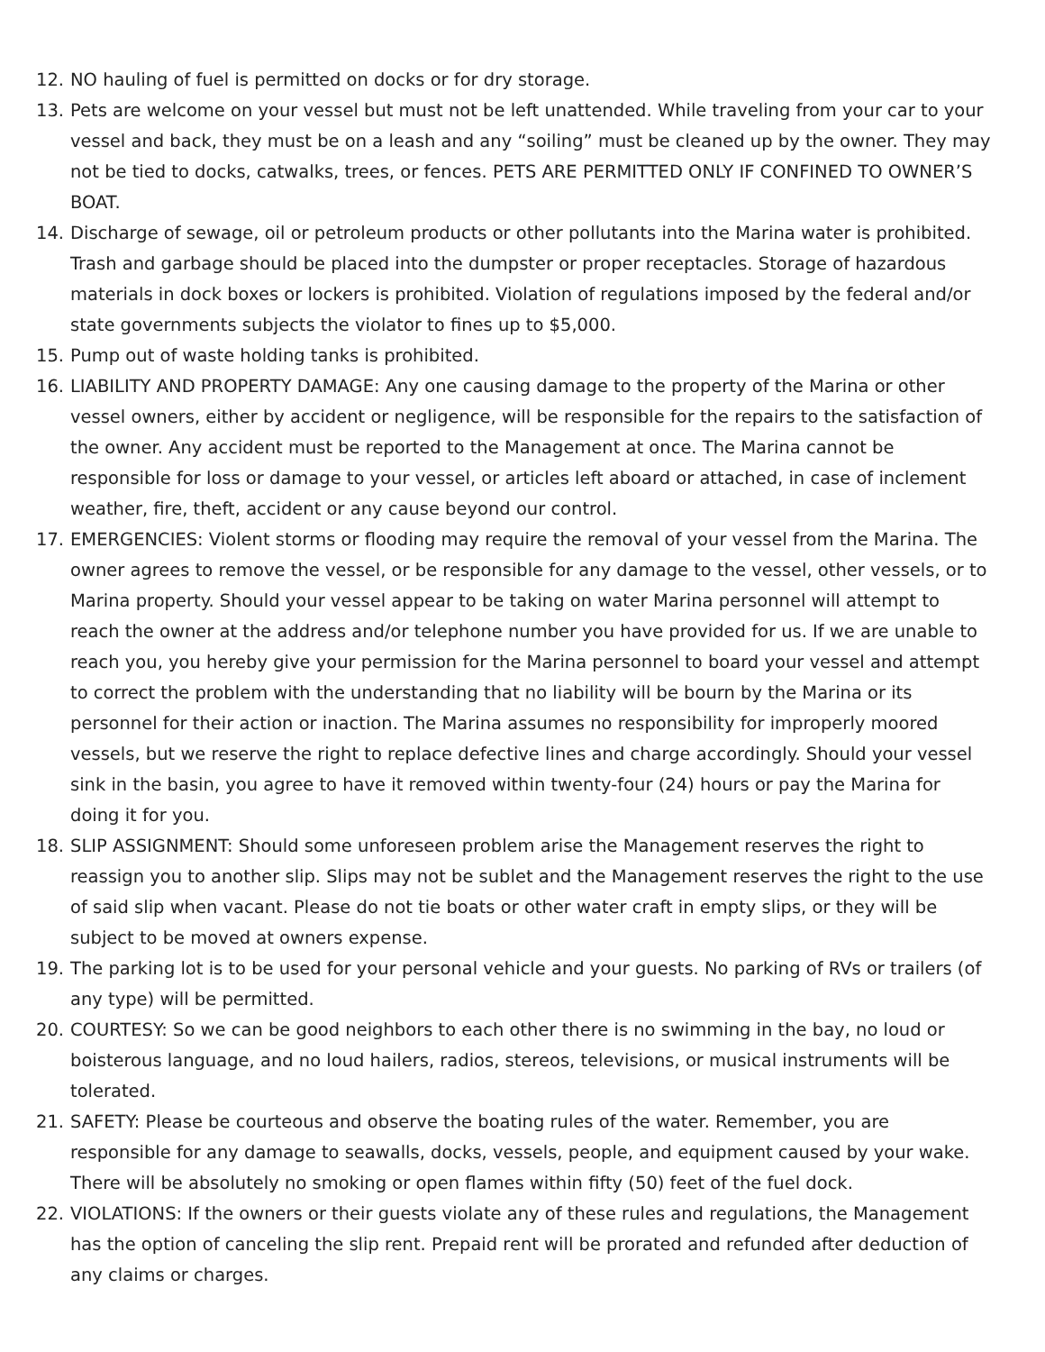12. NO hauling of fuel is permitted on docks or for dry storage.
13. Pets are welcome on your vessel but must not be left unattended. While traveling from your car to your vessel and back, they must be on a leash and any “soiling” must be cleaned up by the owner. They may not be tied to docks, catwalks, trees, or fences. PETS ARE PERMITTED ONLY IF CONFINED TO OWNER’S BOAT.
14. Discharge of sewage, oil or petroleum products or other pollutants into the Marina water is prohibited. Trash and garbage should be placed into the dumpster or proper receptacles. Storage of hazardous materials in dock boxes or lockers is prohibited. Violation of regulations imposed by the federal and/or state governments subjects the violator to fines up to $5,000.
15. Pump out of waste holding tanks is prohibited.
16. LIABILITY AND PROPERTY DAMAGE: Any one causing damage to the property of the Marina or other vessel owners, either by accident or negligence, will be responsible for the repairs to the satisfaction of the owner. Any accident must be reported to the Management at once. The Marina cannot be responsible for loss or damage to your vessel, or articles left aboard or attached, in case of inclement weather, fire, theft, accident or any cause beyond our control.
17. EMERGENCIES: Violent storms or flooding may require the removal of your vessel from the Marina. The owner agrees to remove the vessel, or be responsible for any damage to the vessel, other vessels, or to Marina property. Should your vessel appear to be taking on water Marina personnel will attempt to reach the owner at the address and/or telephone number you have provided for us. If we are unable to reach you, you hereby give your permission for the Marina personnel to board your vessel and attempt to correct the problem with the understanding that no liability will be bourn by the Marina or its personnel for their action or inaction. The Marina assumes no responsibility for improperly moored vessels, but we reserve the right to replace defective lines and charge accordingly. Should your vessel sink in the basin, you agree to have it removed within twenty-four (24) hours or pay the Marina for doing it for you.
18. SLIP ASSIGNMENT: Should some unforeseen problem arise the Management reserves the right to reassign you to another slip. Slips may not be sublet and the Management reserves the right to the use of said slip when vacant. Please do not tie boats or other water craft in empty slips, or they will be subject to be moved at owners expense.
19. The parking lot is to be used for your personal vehicle and your guests. No parking of RVs or trailers (of any type) will be permitted.
20. COURTESY: So we can be good neighbors to each other there is no swimming in the bay, no loud or boisterous language, and no loud hailers, radios, stereos, televisions, or musical instruments will be tolerated.
21. SAFETY: Please be courteous and observe the boating rules of the water. Remember, you are responsible for any damage to seawalls, docks, vessels, people, and equipment caused by your wake. There will be absolutely no smoking or open flames within fifty (50) feet of the fuel dock.
22. VIOLATIONS: If the owners or their guests violate any of these rules and regulations, the Management has the option of canceling the slip rent. Prepaid rent will be prorated and refunded after deduction of any claims or charges.